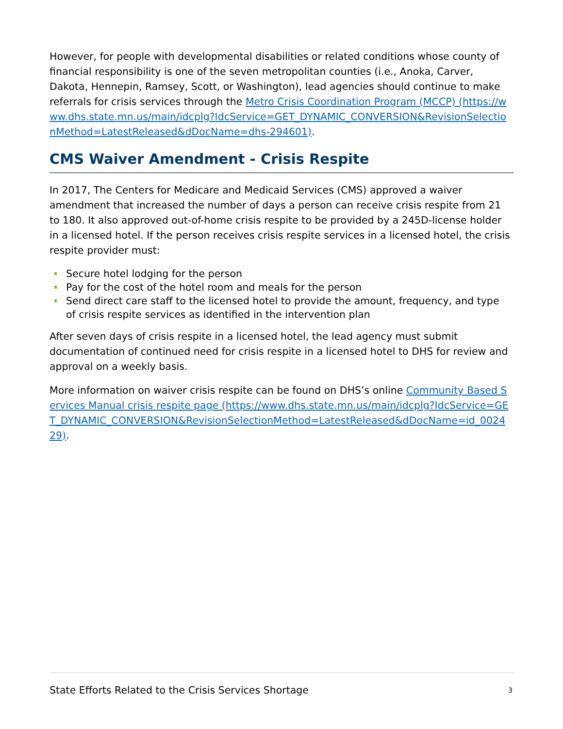However, for people with developmental disabilities or related conditions whose county of financial responsibility is one of the seven metropolitan counties (i.e., Anoka, Carver, Dakota, Hennepin, Ramsey, Scott, or Washington), lead agencies should continue to make referrals for crisis services through the Metro Crisis Coordination Program (MCCP) (https://www.dhs.state.mn.us/main/idcplg?IdcService=GET_DYNAMIC_CONVERSION&RevisionSelectionMethod=LatestReleased&dDocName=dhs-294601).
CMS Waiver Amendment - Crisis Respite
In 2017, The Centers for Medicare and Medicaid Services (CMS) approved a waiver amendment that increased the number of days a person can receive crisis respite from 21 to 180. It also approved out-of-home crisis respite to be provided by a 245D-license holder in a licensed hotel. If the person receives crisis respite services in a licensed hotel, the crisis respite provider must:
Secure hotel lodging for the person
Pay for the cost of the hotel room and meals for the person
Send direct care staff to the licensed hotel to provide the amount, frequency, and type of crisis respite services as identified in the intervention plan
After seven days of crisis respite in a licensed hotel, the lead agency must submit documentation of continued need for crisis respite in a licensed hotel to DHS for review and approval on a weekly basis.
More information on waiver crisis respite can be found on DHS’s online Community Based Services Manual crisis respite page (https://www.dhs.state.mn.us/main/idcplg?IdcService=GET_DYNAMIC_CONVERSION&RevisionSelectionMethod=LatestReleased&dDocName=id_002429).
State Efforts Related to the Crisis Services Shortage 3